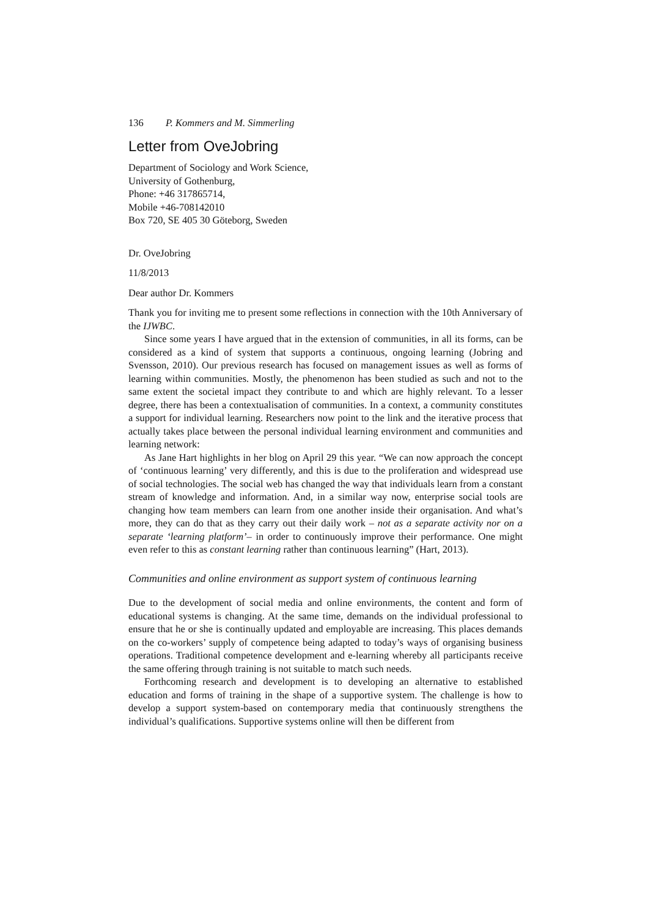136 P. Kommers and M. Simmerling
Letter from OveJobring
Department of Sociology and Work Science,
University of Gothenburg,
Phone: +46 317865714,
Mobile +46-708142010
Box 720, SE 405 30 Göteborg, Sweden
Dr. OveJobring
11/8/2013
Dear author Dr. Kommers
Thank you for inviting me to present some reflections in connection with the 10th Anniversary of the IJWBC.
Since some years I have argued that in the extension of communities, in all its forms, can be considered as a kind of system that supports a continuous, ongoing learning (Jobring and Svensson, 2010). Our previous research has focused on management issues as well as forms of learning within communities. Mostly, the phenomenon has been studied as such and not to the same extent the societal impact they contribute to and which are highly relevant. To a lesser degree, there has been a contextualisation of communities. In a context, a community constitutes a support for individual learning. Researchers now point to the link and the iterative process that actually takes place between the personal individual learning environment and communities and learning network:
As Jane Hart highlights in her blog on April 29 this year. “We can now approach the concept of ‘continuous learning’ very differently, and this is due to the proliferation and widespread use of social technologies. The social web has changed the way that individuals learn from a constant stream of knowledge and information. And, in a similar way now, enterprise social tools are changing how team members can learn from one another inside their organisation. And what’s more, they can do that as they carry out their daily work – not as a separate activity nor on a separate ‘learning platform’– in order to continuously improve their performance. One might even refer to this as constant learning rather than continuous learning” (Hart, 2013).
Communities and online environment as support system of continuous learning
Due to the development of social media and online environments, the content and form of educational systems is changing. At the same time, demands on the individual professional to ensure that he or she is continually updated and employable are increasing. This places demands on the co-workers’ supply of competence being adapted to today’s ways of organising business operations. Traditional competence development and e-learning whereby all participants receive the same offering through training is not suitable to match such needs.
Forthcoming research and development is to developing an alternative to established education and forms of training in the shape of a supportive system. The challenge is how to develop a support system-based on contemporary media that continuously strengthens the individual’s qualifications. Supportive systems online will then be different from